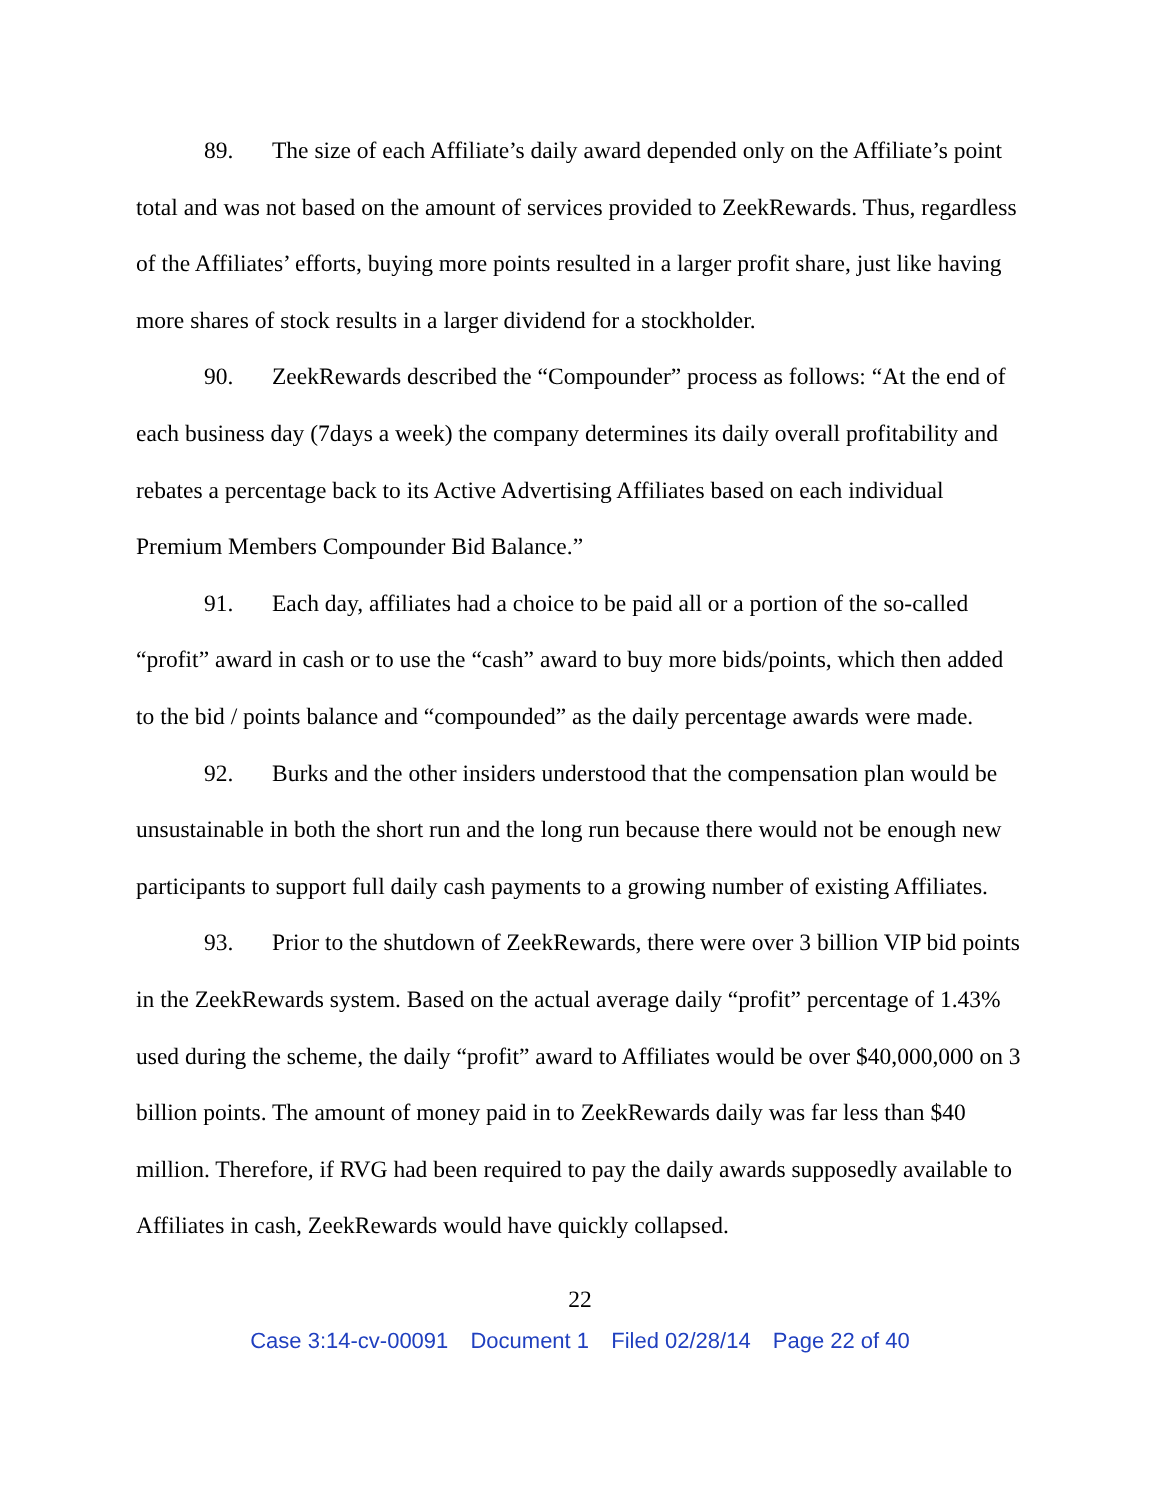89. The size of each Affiliate’s daily award depended only on the Affiliate’s point total and was not based on the amount of services provided to ZeekRewards. Thus, regardless of the Affiliates’ efforts, buying more points resulted in a larger profit share, just like having more shares of stock results in a larger dividend for a stockholder.
90. ZeekRewards described the “Compounder” process as follows: “At the end of each business day (7days a week) the company determines its daily overall profitability and rebates a percentage back to its Active Advertising Affiliates based on each individual Premium Members Compounder Bid Balance.”
91. Each day, affiliates had a choice to be paid all or a portion of the so-called “profit” award in cash or to use the “cash” award to buy more bids/points, which then added to the bid / points balance and “compounded” as the daily percentage awards were made.
92. Burks and the other insiders understood that the compensation plan would be unsustainable in both the short run and the long run because there would not be enough new participants to support full daily cash payments to a growing number of existing Affiliates.
93. Prior to the shutdown of ZeekRewards, there were over 3 billion VIP bid points in the ZeekRewards system. Based on the actual average daily “profit” percentage of 1.43% used during the scheme, the daily “profit” award to Affiliates would be over $40,000,000 on 3 billion points. The amount of money paid in to ZeekRewards daily was far less than $40 million. Therefore, if RVG had been required to pay the daily awards supposedly available to Affiliates in cash, ZeekRewards would have quickly collapsed.
22
Case 3:14-cv-00091 Document 1 Filed 02/28/14 Page 22 of 40